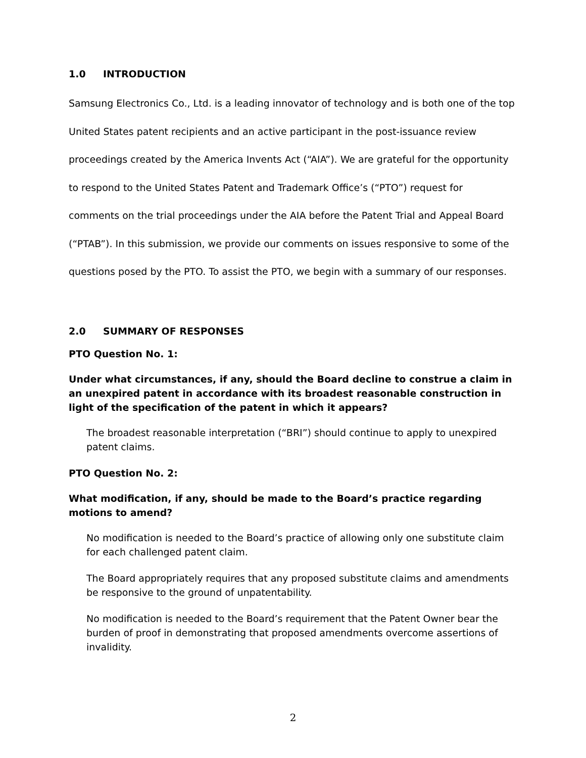1.0 INTRODUCTION
Samsung Electronics Co., Ltd. is a leading innovator of technology and is both one of the top United States patent recipients and an active participant in the post-issuance review proceedings created by the America Invents Act (“AIA”). We are grateful for the opportunity to respond to the United States Patent and Trademark Office’s (“PTO”) request for comments on the trial proceedings under the AIA before the Patent Trial and Appeal Board (“PTAB”). In this submission, we provide our comments on issues responsive to some of the questions posed by the PTO. To assist the PTO, we begin with a summary of our responses.
2.0 SUMMARY OF RESPONSES
PTO Question No. 1:
Under what circumstances, if any, should the Board decline to construe a claim in an unexpired patent in accordance with its broadest reasonable construction in light of the specification of the patent in which it appears?
The broadest reasonable interpretation (“BRI”) should continue to apply to unexpired patent claims.
PTO Question No. 2:
What modification, if any, should be made to the Board’s practice regarding motions to amend?
No modification is needed to the Board’s practice of allowing only one substitute claim for each challenged patent claim.
The Board appropriately requires that any proposed substitute claims and amendments be responsive to the ground of unpatentability.
No modification is needed to the Board’s requirement that the Patent Owner bear the burden of proof in demonstrating that proposed amendments overcome assertions of invalidity.
2